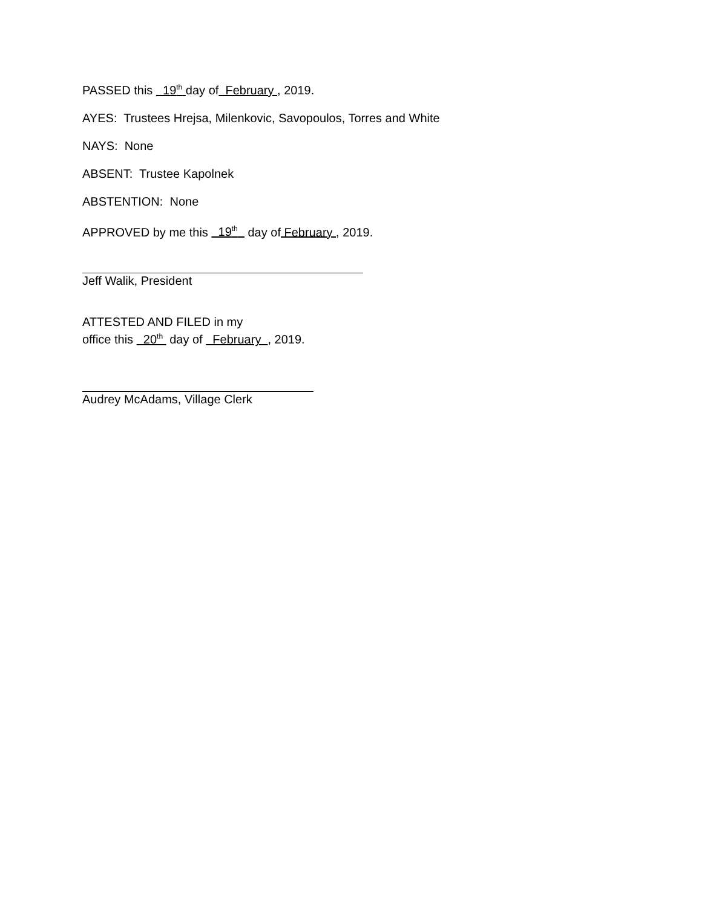PASSED this 19<sup>th</sup> day of February , 2019.
AYES: Trustees Hrejsa, Milenkovic, Savopoulos, Torres and White
NAYS: None
ABSENT: Trustee Kapolnek
ABSTENTION: None
APPROVED by me this 19<sup>th</sup> day of February , 2019.
Jeff Walik, President
ATTESTED AND FILED in my
office this 20<sup>th</sup> day of February , 2019.
Audrey McAdams, Village Clerk